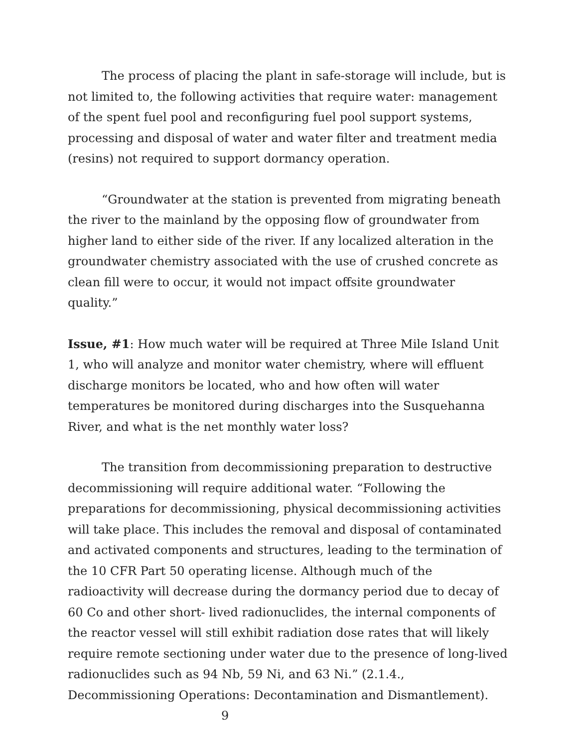The process of placing the plant in safe-storage will include, but is not limited to, the following activities that require water: management of the spent fuel pool and reconfiguring fuel pool support systems, processing and disposal of water and water filter and treatment media (resins) not required to support dormancy operation.
“Groundwater at the station is prevented from migrating beneath the river to the mainland by the opposing flow of groundwater from higher land to either side of the river. If any localized alteration in the groundwater chemistry associated with the use of crushed concrete as clean fill were to occur, it would not impact offsite groundwater quality.”
Issue, #1: How much water will be required at Three Mile Island Unit 1, who will analyze and monitor water chemistry, where will effluent discharge monitors be located, who and how often will water temperatures be monitored during discharges into the Susquehanna River, and what is the net monthly water loss?
The transition from decommissioning preparation to destructive decommissioning will require additional water. “Following the preparations for decommissioning, physical decommissioning activities will take place. This includes the removal and disposal of contaminated and activated components and structures, leading to the termination of the 10 CFR Part 50 operating license. Although much of the radioactivity will decrease during the dormancy period due to decay of 60 Co and other short- lived radionuclides, the internal components of the reactor vessel will still exhibit radiation dose rates that will likely require remote sectioning under water due to the presence of long-lived radionuclides such as 94 Nb, 59 Ni, and 63 Ni.” (2.1.4., Decommissioning Operations: Decontamination and Dismantlement). 9